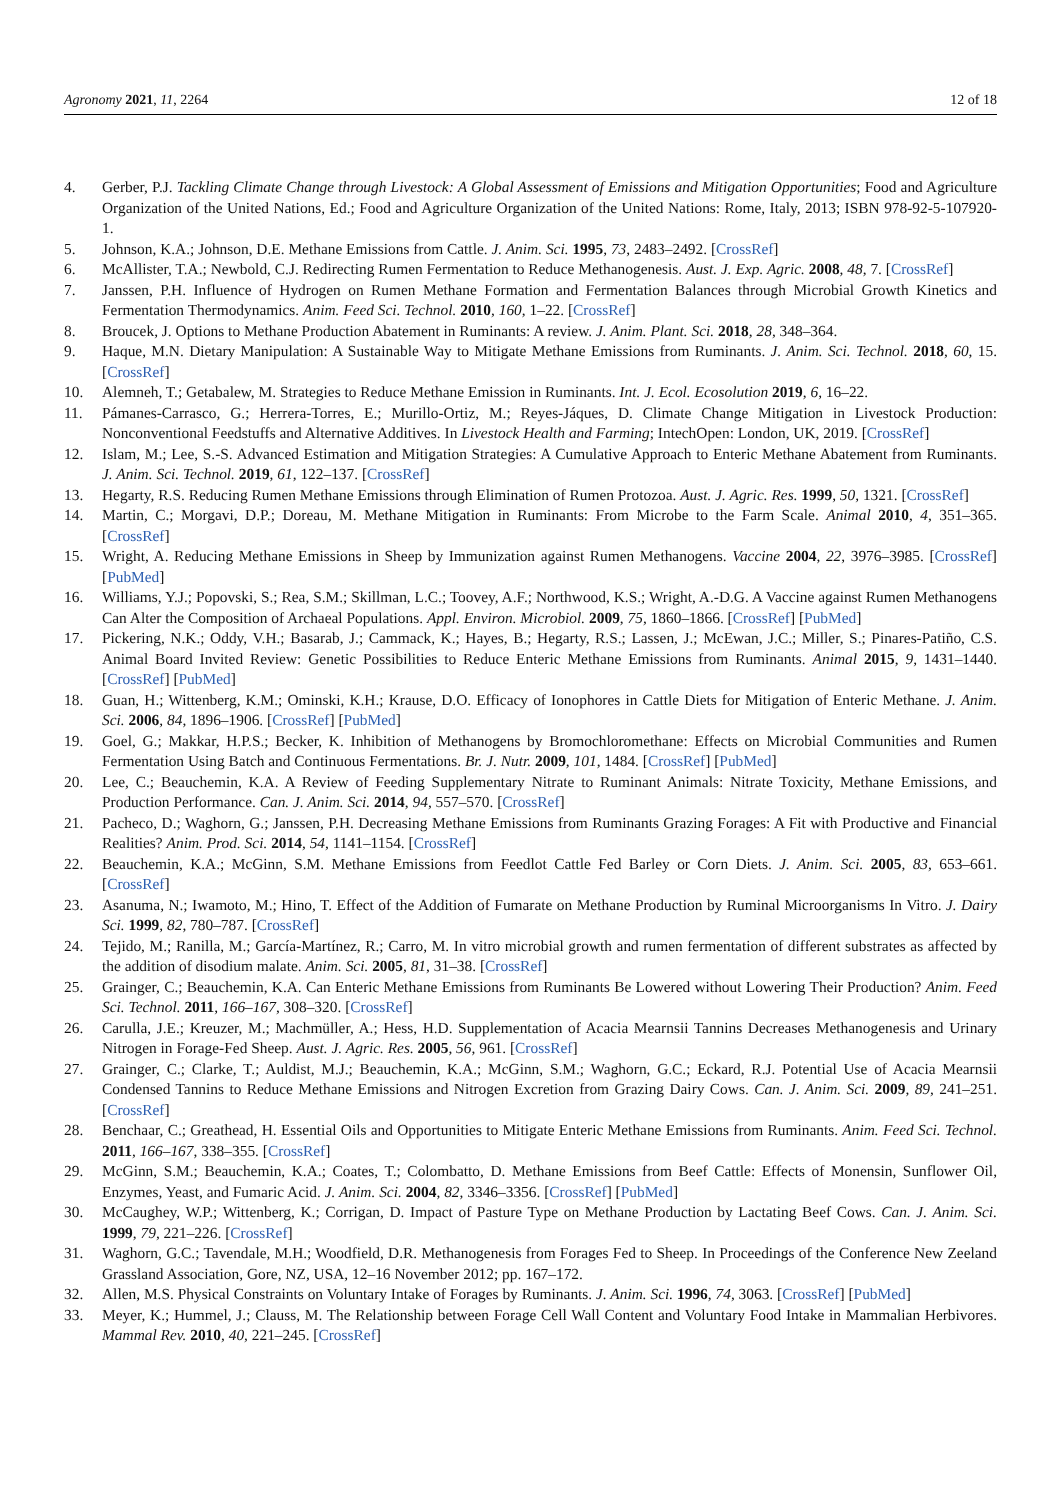Agronomy 2021, 11, 2264 12 of 18
4. Gerber, P.J. Tackling Climate Change through Livestock: A Global Assessment of Emissions and Mitigation Opportunities; Food and Agriculture Organization of the United Nations, Ed.; Food and Agriculture Organization of the United Nations: Rome, Italy, 2013; ISBN 978-92-5-107920-1.
5. Johnson, K.A.; Johnson, D.E. Methane Emissions from Cattle. J. Anim. Sci. 1995, 73, 2483–2492. [CrossRef]
6. McAllister, T.A.; Newbold, C.J. Redirecting Rumen Fermentation to Reduce Methanogenesis. Aust. J. Exp. Agric. 2008, 48, 7. [CrossRef]
7. Janssen, P.H. Influence of Hydrogen on Rumen Methane Formation and Fermentation Balances through Microbial Growth Kinetics and Fermentation Thermodynamics. Anim. Feed Sci. Technol. 2010, 160, 1–22. [CrossRef]
8. Broucek, J. Options to Methane Production Abatement in Ruminants: A review. J. Anim. Plant. Sci. 2018, 28, 348–364.
9. Haque, M.N. Dietary Manipulation: A Sustainable Way to Mitigate Methane Emissions from Ruminants. J. Anim. Sci. Technol. 2018, 60, 15. [CrossRef]
10. Alemneh, T.; Getabalew, M. Strategies to Reduce Methane Emission in Ruminants. Int. J. Ecol. Ecosolution 2019, 6, 16–22.
11. Pámanes-Carrasco, G.; Herrera-Torres, E.; Murillo-Ortiz, M.; Reyes-Jáques, D. Climate Change Mitigation in Livestock Production: Nonconventional Feedstuffs and Alternative Additives. In Livestock Health and Farming; IntechOpen: London, UK, 2019. [CrossRef]
12. Islam, M.; Lee, S.-S. Advanced Estimation and Mitigation Strategies: A Cumulative Approach to Enteric Methane Abatement from Ruminants. J. Anim. Sci. Technol. 2019, 61, 122–137. [CrossRef]
13. Hegarty, R.S. Reducing Rumen Methane Emissions through Elimination of Rumen Protozoa. Aust. J. Agric. Res. 1999, 50, 1321. [CrossRef]
14. Martin, C.; Morgavi, D.P.; Doreau, M. Methane Mitigation in Ruminants: From Microbe to the Farm Scale. Animal 2010, 4, 351–365. [CrossRef]
15. Wright, A. Reducing Methane Emissions in Sheep by Immunization against Rumen Methanogens. Vaccine 2004, 22, 3976–3985. [CrossRef] [PubMed]
16. Williams, Y.J.; Popovski, S.; Rea, S.M.; Skillman, L.C.; Toovey, A.F.; Northwood, K.S.; Wright, A.-D.G. A Vaccine against Rumen Methanogens Can Alter the Composition of Archaeal Populations. Appl. Environ. Microbiol. 2009, 75, 1860–1866. [CrossRef] [PubMed]
17. Pickering, N.K.; Oddy, V.H.; Basarab, J.; Cammack, K.; Hayes, B.; Hegarty, R.S.; Lassen, J.; McEwan, J.C.; Miller, S.; Pinares-Patiño, C.S. Animal Board Invited Review: Genetic Possibilities to Reduce Enteric Methane Emissions from Ruminants. Animal 2015, 9, 1431–1440. [CrossRef] [PubMed]
18. Guan, H.; Wittenberg, K.M.; Ominski, K.H.; Krause, D.O. Efficacy of Ionophores in Cattle Diets for Mitigation of Enteric Methane. J. Anim. Sci. 2006, 84, 1896–1906. [CrossRef] [PubMed]
19. Goel, G.; Makkar, H.P.S.; Becker, K. Inhibition of Methanogens by Bromochloromethane: Effects on Microbial Communities and Rumen Fermentation Using Batch and Continuous Fermentations. Br. J. Nutr. 2009, 101, 1484. [CrossRef] [PubMed]
20. Lee, C.; Beauchemin, K.A. A Review of Feeding Supplementary Nitrate to Ruminant Animals: Nitrate Toxicity, Methane Emissions, and Production Performance. Can. J. Anim. Sci. 2014, 94, 557–570. [CrossRef]
21. Pacheco, D.; Waghorn, G.; Janssen, P.H. Decreasing Methane Emissions from Ruminants Grazing Forages: A Fit with Productive and Financial Realities? Anim. Prod. Sci. 2014, 54, 1141–1154. [CrossRef]
22. Beauchemin, K.A.; McGinn, S.M. Methane Emissions from Feedlot Cattle Fed Barley or Corn Diets. J. Anim. Sci. 2005, 83, 653–661. [CrossRef]
23. Asanuma, N.; Iwamoto, M.; Hino, T. Effect of the Addition of Fumarate on Methane Production by Ruminal Microorganisms In Vitro. J. Dairy Sci. 1999, 82, 780–787. [CrossRef]
24. Tejido, M.; Ranilla, M.; García-Martínez, R.; Carro, M. In vitro microbial growth and rumen fermentation of different substrates as affected by the addition of disodium malate. Anim. Sci. 2005, 81, 31–38. [CrossRef]
25. Grainger, C.; Beauchemin, K.A. Can Enteric Methane Emissions from Ruminants Be Lowered without Lowering Their Production? Anim. Feed Sci. Technol. 2011, 166–167, 308–320. [CrossRef]
26. Carulla, J.E.; Kreuzer, M.; Machmüller, A.; Hess, H.D. Supplementation of Acacia Mearnsii Tannins Decreases Methanogenesis and Urinary Nitrogen in Forage-Fed Sheep. Aust. J. Agric. Res. 2005, 56, 961. [CrossRef]
27. Grainger, C.; Clarke, T.; Auldist, M.J.; Beauchemin, K.A.; McGinn, S.M.; Waghorn, G.C.; Eckard, R.J. Potential Use of Acacia Mearnsii Condensed Tannins to Reduce Methane Emissions and Nitrogen Excretion from Grazing Dairy Cows. Can. J. Anim. Sci. 2009, 89, 241–251. [CrossRef]
28. Benchaar, C.; Greathead, H. Essential Oils and Opportunities to Mitigate Enteric Methane Emissions from Ruminants. Anim. Feed Sci. Technol. 2011, 166–167, 338–355. [CrossRef]
29. McGinn, S.M.; Beauchemin, K.A.; Coates, T.; Colombatto, D. Methane Emissions from Beef Cattle: Effects of Monensin, Sunflower Oil, Enzymes, Yeast, and Fumaric Acid. J. Anim. Sci. 2004, 82, 3346–3356. [CrossRef] [PubMed]
30. McCaughey, W.P.; Wittenberg, K.; Corrigan, D. Impact of Pasture Type on Methane Production by Lactating Beef Cows. Can. J. Anim. Sci. 1999, 79, 221–226. [CrossRef]
31. Waghorn, G.C.; Tavendale, M.H.; Woodfield, D.R. Methanogenesis from Forages Fed to Sheep. In Proceedings of the Conference New Zeeland Grassland Association, Gore, NZ, USA, 12–16 November 2012; pp. 167–172.
32. Allen, M.S. Physical Constraints on Voluntary Intake of Forages by Ruminants. J. Anim. Sci. 1996, 74, 3063. [CrossRef] [PubMed]
33. Meyer, K.; Hummel, J.; Clauss, M. The Relationship between Forage Cell Wall Content and Voluntary Food Intake in Mammalian Herbivores. Mammal Rev. 2010, 40, 221–245. [CrossRef]